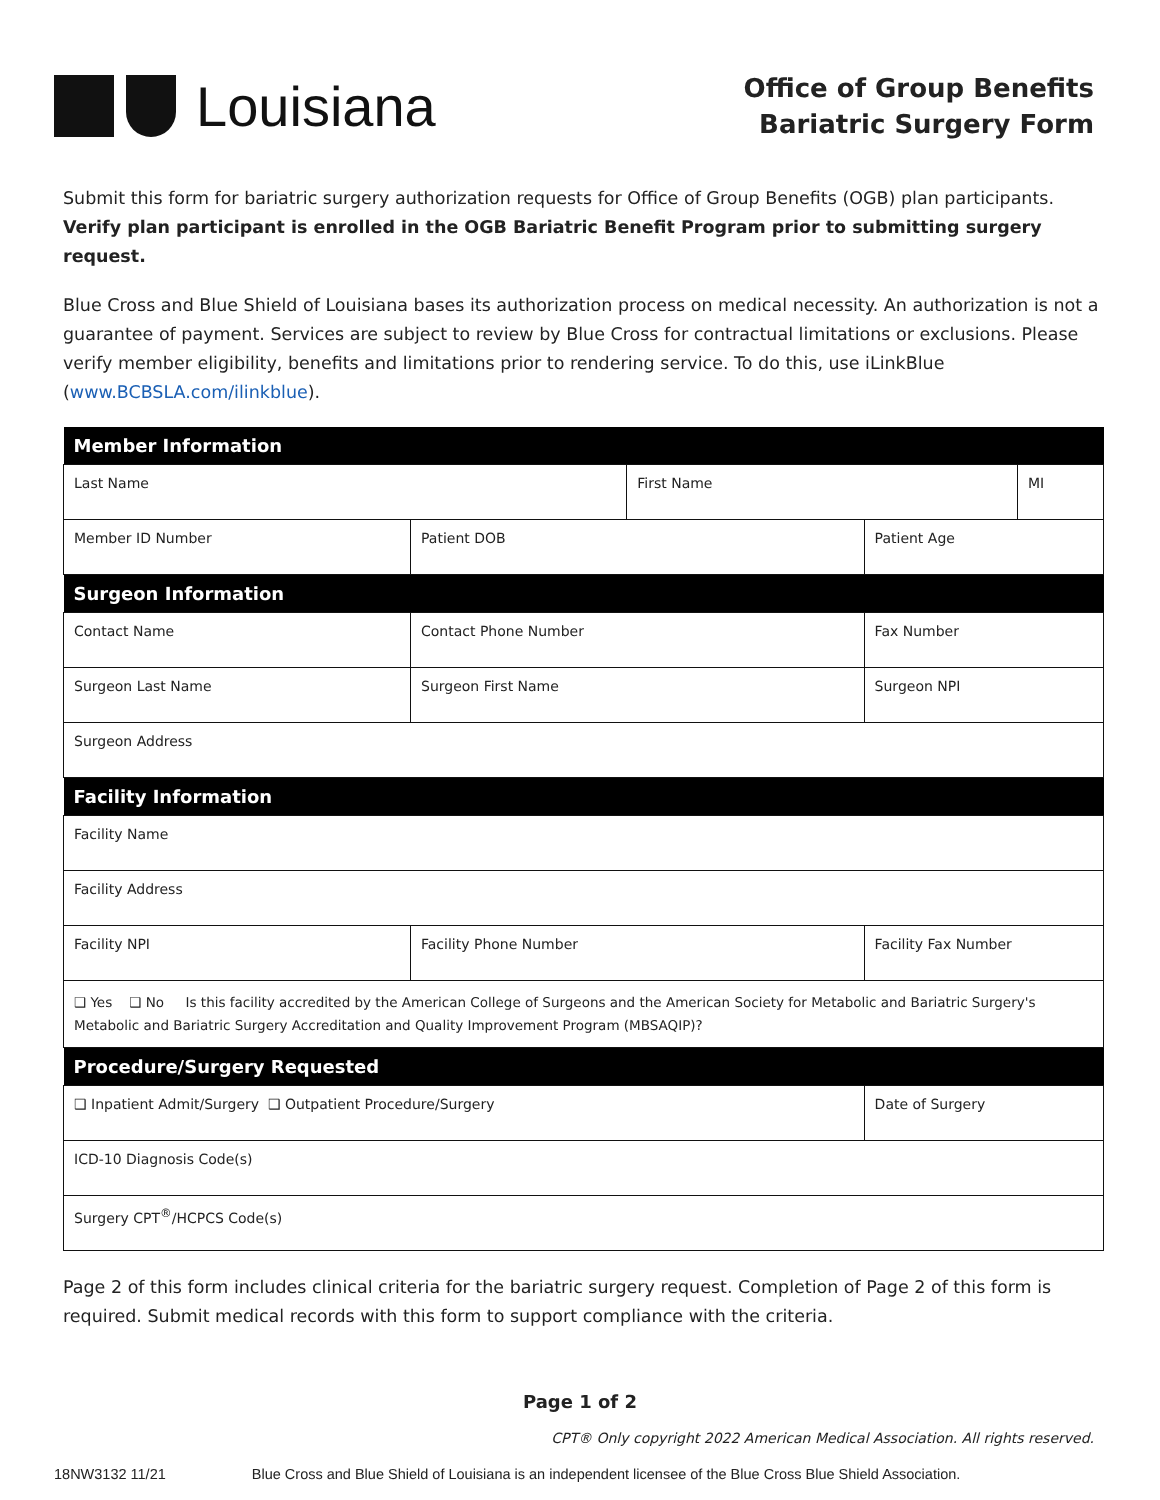Louisiana
Office of Group Benefits
Bariatric Surgery Form
Submit this form for bariatric surgery authorization requests for Office of Group Benefits (OGB) plan participants. Verify plan participant is enrolled in the OGB Bariatric Benefit Program prior to submitting surgery request.
Blue Cross and Blue Shield of Louisiana bases its authorization process on medical necessity. An authorization is not a guarantee of payment. Services are subject to review by Blue Cross for contractual limitations or exclusions. Please verify member eligibility, benefits and limitations prior to rendering service. To do this, use iLinkBlue (www.BCBSLA.com/ilinkblue).
| Member Information | | | | |
| --- | --- | --- | --- | --- |
| Last Name | | First Name | | MI |
| Member ID Number | Patient DOB | | Patient Age | |
| Surgeon Information | | | | |
| Contact Name | Contact Phone Number | | Fax Number | |
| Surgeon Last Name | Surgeon First Name | | Surgeon NPI | |
| Surgeon Address | | | | |
| Facility Information | | | | |
| Facility Name | | | | |
| Facility Address | | | | |
| Facility NPI | Facility Phone Number | | Facility Fax Number | |
| ❑ Yes ❑ No Is this facility accredited by the American College of Surgeons and the American Society for Metabolic and Bariatric Surgery's Metabolic and Bariatric Surgery Accreditation and Quality Improvement Program (MBSAQIP)? | | | | |
| Procedure/Surgery Requested | | | | |
| ❑ Inpatient Admit/Surgery ❑ Outpatient Procedure/Surgery | | | Date of Surgery | |
| ICD-10 Diagnosis Code(s) | | | | |
| Surgery CPT<sup>®</sup>/HCPCS Code(s) | | | | |
Page 2 of this form includes clinical criteria for the bariatric surgery request. Completion of Page 2 of this form is required. Submit medical records with this form to support compliance with the criteria.
Page 1 of 2
CPT® Only copyright 2022 American Medical Association. All rights reserved.
18NW3132 11/21 Blue Cross and Blue Shield of Louisiana is an independent licensee of the Blue Cross Blue Shield Association.